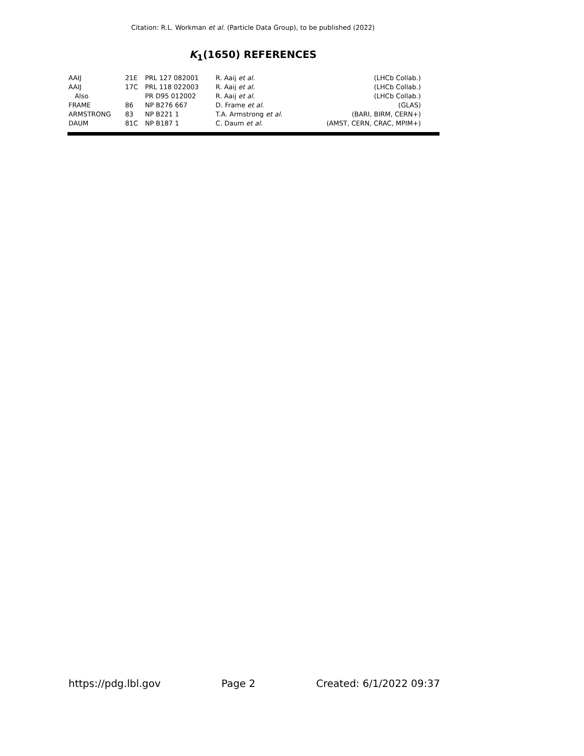Citation: R.L. Workman et al. (Particle Data Group), to be published (2022)
K<sub>1</sub>(1650) REFERENCES
| AAIJ | 21E | PRL 127 082001 | R. Aaij et al. | (LHCb Collab.) |
| AAIJ | 17C | PRL 118 022003 | R. Aaij et al. | (LHCb Collab.) |
| Also | | PR D95 012002 | R. Aaij et al. | (LHCb Collab.) |
| FRAME | 86 | NP B276 667 | D. Frame et al. | (GLAS) |
| ARMSTRONG | 83 | NP B221 1 | T.A. Armstrong et al. | (BARI, BIRM, CERN+) |
| DAUM | 81C | NP B187 1 | C. Daum et al. | (AMST, CERN, CRAC, MPIM+) |
https://pdg.lbl.gov Page 2 Created: 6/1/2022 09:37